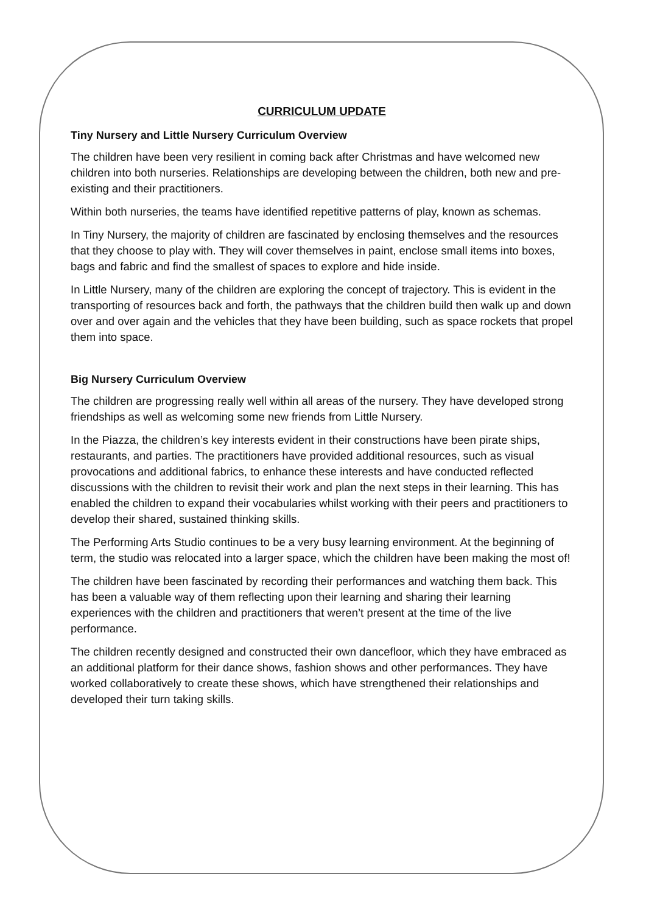CURRICULUM UPDATE
Tiny Nursery and Little Nursery Curriculum Overview
The children have been very resilient in coming back after Christmas and have welcomed new children into both nurseries. Relationships are developing between the children, both new and pre-existing and their practitioners.
Within both nurseries, the teams have identified repetitive patterns of play, known as schemas.
In Tiny Nursery, the majority of children are fascinated by enclosing themselves and the resources that they choose to play with. They will cover themselves in paint, enclose small items into boxes, bags and fabric and find the smallest of spaces to explore and hide inside.
In Little Nursery, many of the children are exploring the concept of trajectory. This is evident in the transporting of resources back and forth, the pathways that the children build then walk up and down over and over again and the vehicles that they have been building, such as space rockets that propel them into space.
Big Nursery Curriculum Overview
The children are progressing really well within all areas of the nursery. They have developed strong friendships as well as welcoming some new friends from Little Nursery.
In the Piazza, the children’s key interests evident in their constructions have been pirate ships, restaurants, and parties. The practitioners have provided additional resources, such as visual provocations and additional fabrics, to enhance these interests and have conducted reflected discussions with the children to revisit their work and plan the next steps in their learning. This has enabled the children to expand their vocabularies whilst working with their peers and practitioners to develop their shared, sustained thinking skills.
The Performing Arts Studio continues to be a very busy learning environment. At the beginning of term, the studio was relocated into a larger space, which the children have been making the most of!
The children have been fascinated by recording their performances and watching them back. This has been a valuable way of them reflecting upon their learning and sharing their learning experiences with the children and practitioners that weren’t present at the time of the live performance.
The children recently designed and constructed their own dancefloor, which they have embraced as an additional platform for their dance shows, fashion shows and other performances. They have worked collaboratively to create these shows, which have strengthened their relationships and developed their turn taking skills.